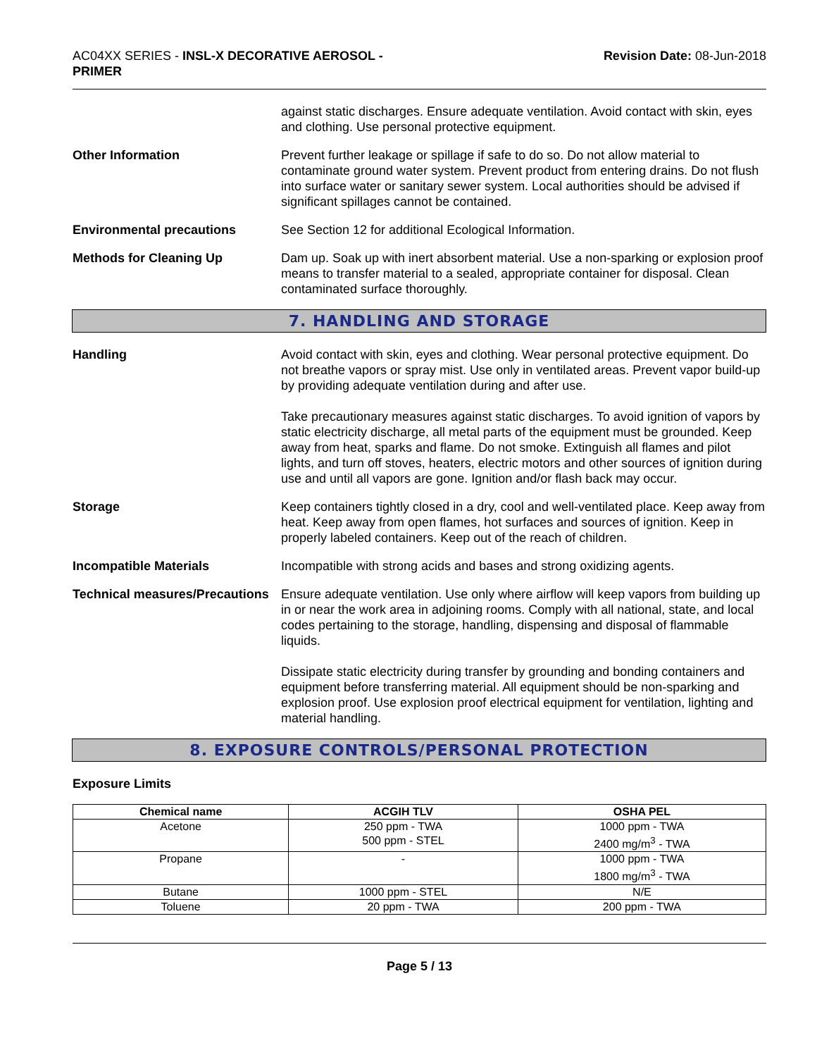AC04XX SERIES - INSL-X DECORATIVE AEROSOL -
PRIMER
Revision Date: 08-Jun-2018
against static discharges. Ensure adequate ventilation. Avoid contact with skin, eyes and clothing. Use personal protective equipment.
Other Information Prevent further leakage or spillage if safe to do so. Do not allow material to contaminate ground water system. Prevent product from entering drains. Do not flush into surface water or sanitary sewer system. Local authorities should be advised if significant spillages cannot be contained.
Environmental precautions See Section 12 for additional Ecological Information.
Methods for Cleaning Up Dam up. Soak up with inert absorbent material. Use a non-sparking or explosion proof means to transfer material to a sealed, appropriate container for disposal. Clean contaminated surface thoroughly.
7. HANDLING AND STORAGE
Handling Avoid contact with skin, eyes and clothing. Wear personal protective equipment. Do not breathe vapors or spray mist. Use only in ventilated areas. Prevent vapor build-up by providing adequate ventilation during and after use.
Take precautionary measures against static discharges. To avoid ignition of vapors by static electricity discharge, all metal parts of the equipment must be grounded. Keep away from heat, sparks and flame. Do not smoke. Extinguish all flames and pilot lights, and turn off stoves, heaters, electric motors and other sources of ignition during use and until all vapors are gone. Ignition and/or flash back may occur.
Storage Keep containers tightly closed in a dry, cool and well-ventilated place. Keep away from heat. Keep away from open flames, hot surfaces and sources of ignition. Keep in properly labeled containers. Keep out of the reach of children.
Incompatible Materials Incompatible with strong acids and bases and strong oxidizing agents.
Technical measures/Precautions
Ensure adequate ventilation. Use only where airflow will keep vapors from building up in or near the work area in adjoining rooms. Comply with all national, state, and local codes pertaining to the storage, handling, dispensing and disposal of flammable liquids.
Dissipate static electricity during transfer by grounding and bonding containers and equipment before transferring material. All equipment should be non-sparking and explosion proof. Use explosion proof electrical equipment for ventilation, lighting and material handling.
8. EXPOSURE CONTROLS/PERSONAL PROTECTION
Exposure Limits
| Chemical name | ACGIH TLV | OSHA PEL |
| --- | --- | --- |
| Acetone | 250 ppm - TWA 500 ppm - STEL | 1000 ppm - TWA 2400 mg/m<sup>3</sup> - TWA |
| Propane | - | 1000 ppm - TWA 1800 mg/m<sup>3</sup> - TWA |
| Butane | 1000 ppm - STEL | N/E |
| Toluene | 20 ppm - TWA | 200 ppm - TWA |
Page 5 / 13